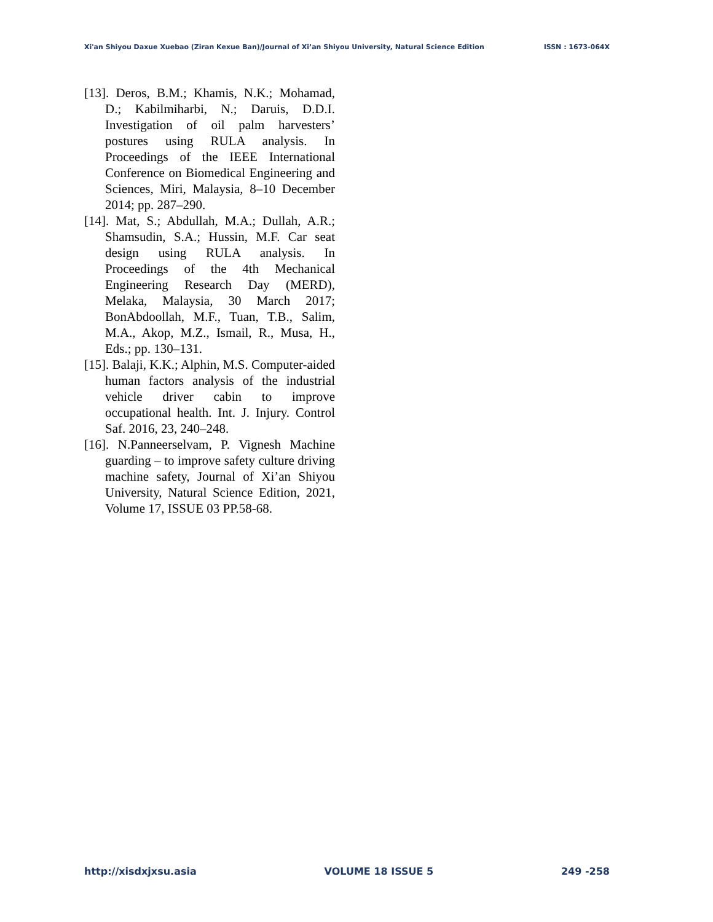Xi'an Shiyou Daxue Xuebao (Ziran Kexue Ban)/Journal of Xi’an Shiyou University, Natural Science Edition ISSN : 1673-064X
[13]. Deros, B.M.; Khamis, N.K.; Mohamad, D.; Kabilmiharbi, N.; Daruis, D.D.I. Investigation of oil palm harvesters’ postures using RULA analysis. In Proceedings of the IEEE International Conference on Biomedical Engineering and Sciences, Miri, Malaysia, 8–10 December 2014; pp. 287–290.
[14]. Mat, S.; Abdullah, M.A.; Dullah, A.R.; Shamsudin, S.A.; Hussin, M.F. Car seat design using RULA analysis. In Proceedings of the 4th Mechanical Engineering Research Day (MERD), Melaka, Malaysia, 30 March 2017; BonAbdoollah, M.F., Tuan, T.B., Salim, M.A., Akop, M.Z., Ismail, R., Musa, H., Eds.; pp. 130–131.
[15]. Balaji, K.K.; Alphin, M.S. Computer-aided human factors analysis of the industrial vehicle driver cabin to improve occupational health. Int. J. Injury. Control Saf. 2016, 23, 240–248.
[16]. N.Panneerselvam, P. Vignesh Machine guarding – to improve safety culture driving machine safety, Journal of Xi’an Shiyou University, Natural Science Edition, 2021, Volume 17, ISSUE 03 PP.58-68.
http://xisdxjxsu.asia VOLUME 18 ISSUE 5 249 -258